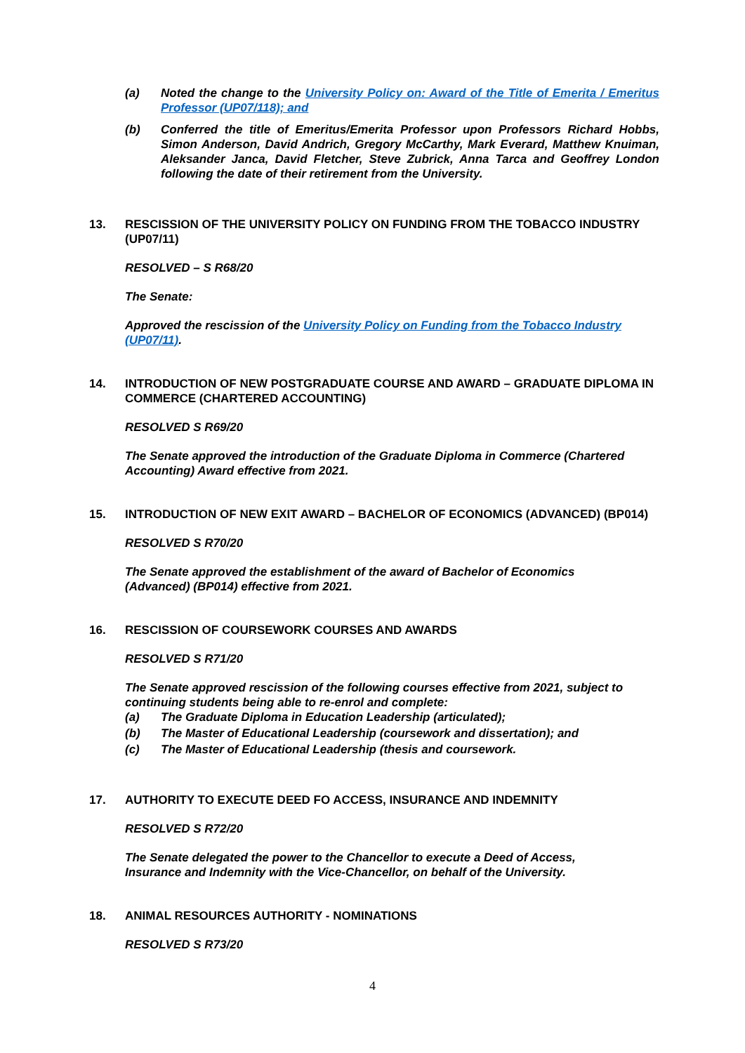(a) Noted the change to the University Policy on: Award of the Title of Emerita / Emeritus Professor (UP07/118); and
(b) Conferred the title of Emeritus/Emerita Professor upon Professors Richard Hobbs, Simon Anderson, David Andrich, Gregory McCarthy, Mark Everard, Matthew Knuiman, Aleksander Janca, David Fletcher, Steve Zubrick, Anna Tarca and Geoffrey London following the date of their retirement from the University.
13. RESCISSION OF THE UNIVERSITY POLICY ON FUNDING FROM THE TOBACCO INDUSTRY (UP07/11)
RESOLVED – S R68/20
The Senate:
Approved the rescission of the University Policy on Funding from the Tobacco Industry (UP07/11).
14. INTRODUCTION OF NEW POSTGRADUATE COURSE AND AWARD – GRADUATE DIPLOMA IN COMMERCE (CHARTERED ACCOUNTING)
RESOLVED S R69/20
The Senate approved the introduction of the Graduate Diploma in Commerce (Chartered Accounting) Award effective from 2021.
15. INTRODUCTION OF NEW EXIT AWARD – BACHELOR OF ECONOMICS (ADVANCED) (BP014)
RESOLVED S R70/20
The Senate approved the establishment of the award of Bachelor of Economics
(Advanced) (BP014) effective from 2021.
16. RESCISSION OF COURSEWORK COURSES AND AWARDS
RESOLVED S R71/20
The Senate approved rescission of the following courses effective from 2021, subject to continuing students being able to re-enrol and complete:
(a) The Graduate Diploma in Education Leadership (articulated);
(b) The Master of Educational Leadership (coursework and dissertation); and
(c) The Master of Educational Leadership (thesis and coursework.
17. AUTHORITY TO EXECUTE DEED FO ACCESS, INSURANCE AND INDEMNITY
RESOLVED S R72/20
The Senate delegated the power to the Chancellor to execute a Deed of Access,
Insurance and Indemnity with the Vice-Chancellor, on behalf of the University.
18. ANIMAL RESOURCES AUTHORITY - NOMINATIONS
RESOLVED S R73/20
4